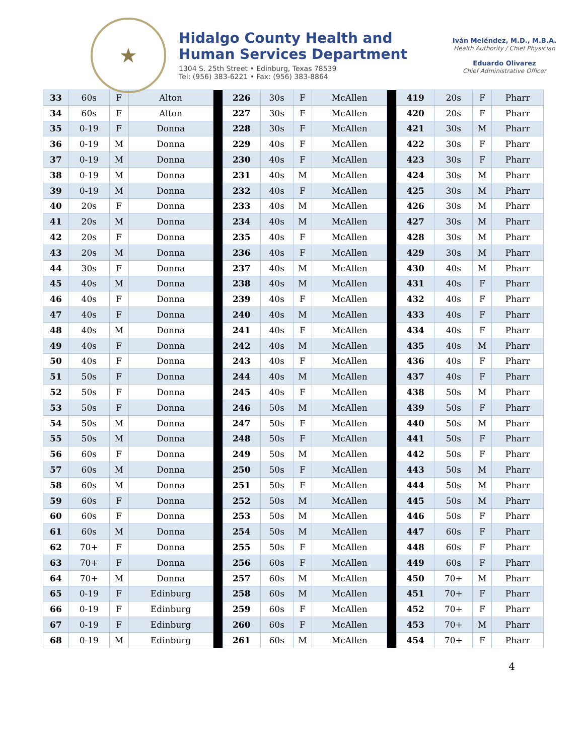★
Hidalgo County Health and
Human Services Department
1304 S. 25th Street • Edinburg, Texas 78539
Tel: (956) 383-6221 • Fax: (956) 383-8864
Iván Meléndez, M.D., M.B.A.
Health Authority / Chief Physician
Eduardo Olivarez
Chief Administrative Officer
| 33 | 60s | F | Alton | | 226 | 30s | F | McAllen | | 419 | 20s | F | Pharr |
| 34 | 60s | F | Alton | | 227 | 30s | F | McAllen | | 420 | 20s | F | Pharr |
| 35 | 0-19 | F | Donna | | 228 | 30s | F | McAllen | | 421 | 30s | M | Pharr |
| 36 | 0-19 | M | Donna | | 229 | 40s | F | McAllen | | 422 | 30s | F | Pharr |
| 37 | 0-19 | M | Donna | | 230 | 40s | F | McAllen | | 423 | 30s | F | Pharr |
| 38 | 0-19 | M | Donna | | 231 | 40s | M | McAllen | | 424 | 30s | M | Pharr |
| 39 | 0-19 | M | Donna | | 232 | 40s | F | McAllen | | 425 | 30s | M | Pharr |
| 40 | 20s | F | Donna | | 233 | 40s | M | McAllen | | 426 | 30s | M | Pharr |
| 41 | 20s | M | Donna | | 234 | 40s | M | McAllen | | 427 | 30s | M | Pharr |
| 42 | 20s | F | Donna | | 235 | 40s | F | McAllen | | 428 | 30s | M | Pharr |
| 43 | 20s | M | Donna | | 236 | 40s | F | McAllen | | 429 | 30s | M | Pharr |
| 44 | 30s | F | Donna | | 237 | 40s | M | McAllen | | 430 | 40s | M | Pharr |
| 45 | 40s | M | Donna | | 238 | 40s | M | McAllen | | 431 | 40s | F | Pharr |
| 46 | 40s | F | Donna | | 239 | 40s | F | McAllen | | 432 | 40s | F | Pharr |
| 47 | 40s | F | Donna | | 240 | 40s | M | McAllen | | 433 | 40s | F | Pharr |
| 48 | 40s | M | Donna | | 241 | 40s | F | McAllen | | 434 | 40s | F | Pharr |
| 49 | 40s | F | Donna | | 242 | 40s | M | McAllen | | 435 | 40s | M | Pharr |
| 50 | 40s | F | Donna | | 243 | 40s | F | McAllen | | 436 | 40s | F | Pharr |
| 51 | 50s | F | Donna | | 244 | 40s | M | McAllen | | 437 | 40s | F | Pharr |
| 52 | 50s | F | Donna | | 245 | 40s | F | McAllen | | 438 | 50s | M | Pharr |
| 53 | 50s | F | Donna | | 246 | 50s | M | McAllen | | 439 | 50s | F | Pharr |
| 54 | 50s | M | Donna | | 247 | 50s | F | McAllen | | 440 | 50s | M | Pharr |
| 55 | 50s | M | Donna | | 248 | 50s | F | McAllen | | 441 | 50s | F | Pharr |
| 56 | 60s | F | Donna | | 249 | 50s | M | McAllen | | 442 | 50s | F | Pharr |
| 57 | 60s | M | Donna | | 250 | 50s | F | McAllen | | 443 | 50s | M | Pharr |
| 58 | 60s | M | Donna | | 251 | 50s | F | McAllen | | 444 | 50s | M | Pharr |
| 59 | 60s | F | Donna | | 252 | 50s | M | McAllen | | 445 | 50s | M | Pharr |
| 60 | 60s | F | Donna | | 253 | 50s | M | McAllen | | 446 | 50s | F | Pharr |
| 61 | 60s | M | Donna | | 254 | 50s | M | McAllen | | 447 | 60s | F | Pharr |
| 62 | 70+ | F | Donna | | 255 | 50s | F | McAllen | | 448 | 60s | F | Pharr |
| 63 | 70+ | F | Donna | | 256 | 60s | F | McAllen | | 449 | 60s | F | Pharr |
| 64 | 70+ | M | Donna | | 257 | 60s | M | McAllen | | 450 | 70+ | M | Pharr |
| 65 | 0-19 | F | Edinburg | | 258 | 60s | M | McAllen | | 451 | 70+ | F | Pharr |
| 66 | 0-19 | F | Edinburg | | 259 | 60s | F | McAllen | | 452 | 70+ | F | Pharr |
| 67 | 0-19 | F | Edinburg | | 260 | 60s | F | McAllen | | 453 | 70+ | M | Pharr |
| 68 | 0-19 | M | Edinburg | | 261 | 60s | M | McAllen | | 454 | 70+ | F | Pharr |
4